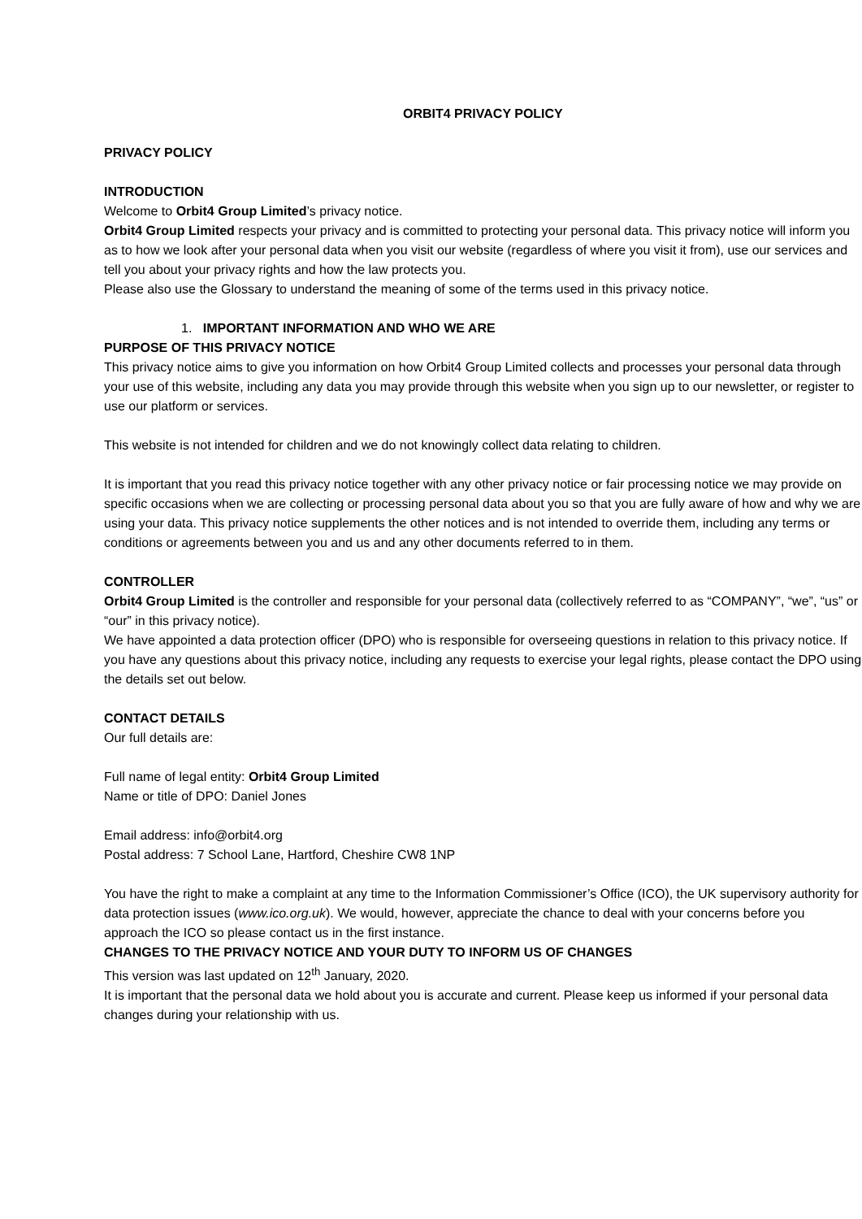ORBIT4 PRIVACY POLICY
PRIVACY POLICY
INTRODUCTION
Welcome to Orbit4 Group Limited’s privacy notice.
Orbit4 Group Limited respects your privacy and is committed to protecting your personal data. This privacy notice will inform you as to how we look after your personal data when you visit our website (regardless of where you visit it from), use our services and tell you about your privacy rights and how the law protects you.
Please also use the Glossary to understand the meaning of some of the terms used in this privacy notice.
1. IMPORTANT INFORMATION AND WHO WE ARE
PURPOSE OF THIS PRIVACY NOTICE
This privacy notice aims to give you information on how Orbit4 Group Limited collects and processes your personal data through your use of this website, including any data you may provide through this website when you sign up to our newsletter, or register to use our platform or services.
This website is not intended for children and we do not knowingly collect data relating to children.
It is important that you read this privacy notice together with any other privacy notice or fair processing notice we may provide on specific occasions when we are collecting or processing personal data about you so that you are fully aware of how and why we are using your data. This privacy notice supplements the other notices and is not intended to override them, including any terms or conditions or agreements between you and us and any other documents referred to in them.
CONTROLLER
Orbit4 Group Limited is the controller and responsible for your personal data (collectively referred to as “COMPANY”, “we”, “us” or “our” in this privacy notice).
We have appointed a data protection officer (DPO) who is responsible for overseeing questions in relation to this privacy notice. If you have any questions about this privacy notice, including any requests to exercise your legal rights, please contact the DPO using the details set out below.
CONTACT DETAILS
Our full details are:
Full name of legal entity: Orbit4 Group Limited
Name or title of DPO: Daniel Jones
Email address: info@orbit4.org
Postal address: 7 School Lane, Hartford, Cheshire CW8 1NP
You have the right to make a complaint at any time to the Information Commissioner’s Office (ICO), the UK supervisory authority for data protection issues (www.ico.org.uk). We would, however, appreciate the chance to deal with your concerns before you approach the ICO so please contact us in the first instance.
CHANGES TO THE PRIVACY NOTICE AND YOUR DUTY TO INFORM US OF CHANGES
This version was last updated on 12<sup>th</sup> January, 2020.
It is important that the personal data we hold about you is accurate and current. Please keep us informed if your personal data changes during your relationship with us.